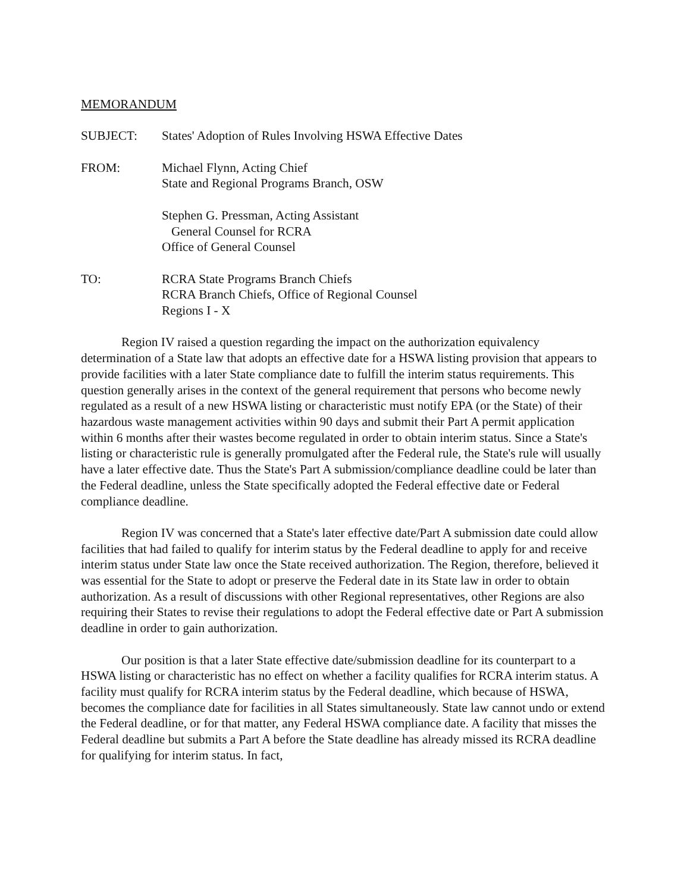MEMORANDUM
SUBJECT: States' Adoption of Rules Involving HSWA Effective Dates
FROM: Michael Flynn, Acting Chief
State and Regional Programs Branch, OSW
Stephen G. Pressman, Acting Assistant
General Counsel for RCRA
Office of General Counsel
TO: RCRA State Programs Branch Chiefs
RCRA Branch Chiefs, Office of Regional Counsel
Regions I - X
Region IV raised a question regarding the impact on the authorization equivalency determination of a State law that adopts an effective date for a HSWA listing provision that appears to provide facilities with a later State compliance date to fulfill the interim status requirements. This question generally arises in the context of the general requirement that persons who become newly regulated as a result of a new HSWA listing or characteristic must notify EPA (or the State) of their hazardous waste management activities within 90 days and submit their Part A permit application within 6 months after their wastes become regulated in order to obtain interim status. Since a State's listing or characteristic rule is generally promulgated after the Federal rule, the State's rule will usually have a later effective date. Thus the State's Part A submission/compliance deadline could be later than the Federal deadline, unless the State specifically adopted the Federal effective date or Federal compliance deadline.
Region IV was concerned that a State's later effective date/Part A submission date could allow facilities that had failed to qualify for interim status by the Federal deadline to apply for and receive interim status under State law once the State received authorization. The Region, therefore, believed it was essential for the State to adopt or preserve the Federal date in its State law in order to obtain authorization. As a result of discussions with other Regional representatives, other Regions are also requiring their States to revise their regulations to adopt the Federal effective date or Part A submission deadline in order to gain authorization.
Our position is that a later State effective date/submission deadline for its counterpart to a HSWA listing or characteristic has no effect on whether a facility qualifies for RCRA interim status. A facility must qualify for RCRA interim status by the Federal deadline, which because of HSWA, becomes the compliance date for facilities in all States simultaneously. State law cannot undo or extend the Federal deadline, or for that matter, any Federal HSWA compliance date. A facility that misses the Federal deadline but submits a Part A before the State deadline has already missed its RCRA deadline for qualifying for interim status. In fact,